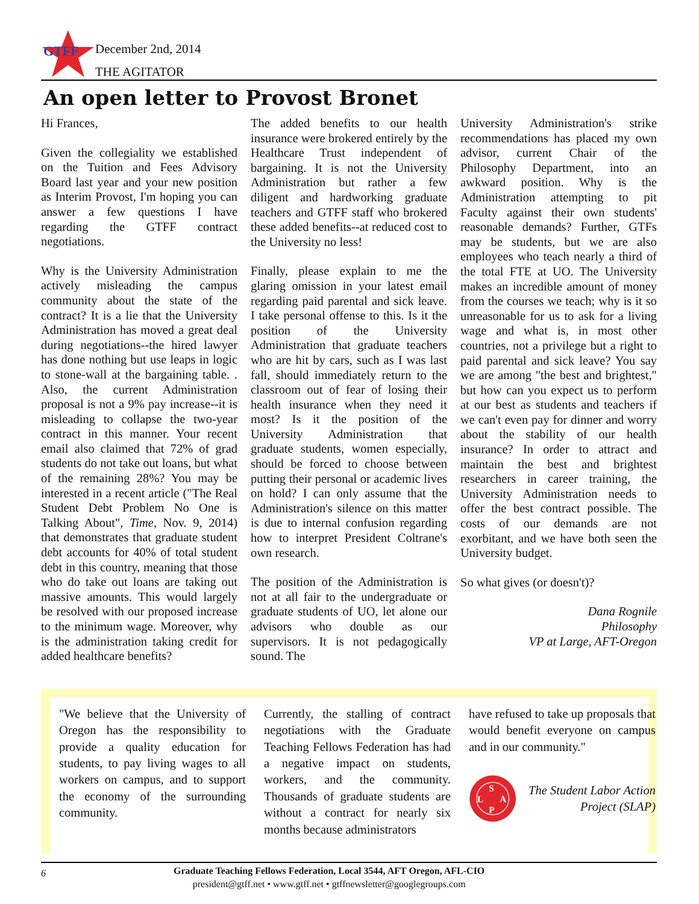GTFF
December 2nd, 2014
THE AGITATOR
An open letter to Provost Bronet
Hi Frances,
Given the collegiality we established on the Tuition and Fees Advisory Board last year and your new position as Interim Provost, I'm hoping you can answer a few questions I have regarding the GTFF contract negotiations.
Why is the University Administration actively misleading the campus community about the state of the contract? It is a lie that the University Administration has moved a great deal during negotiations--the hired lawyer has done nothing but use leaps in logic to stone-wall at the bargaining table. . Also, the current Administration proposal is not a 9% pay increase--it is misleading to collapse the two-year contract in this manner. Your recent email also claimed that 72% of grad students do not take out loans, but what of the remaining 28%? You may be interested in a recent article ("The Real Student Debt Problem No One is Talking About", Time, Nov. 9, 2014) that demonstrates that graduate student debt accounts for 40% of total student debt in this country, meaning that those who do take out loans are taking out massive amounts. This would largely be resolved with our proposed increase to the minimum wage. Moreover, why is the administration taking credit for added healthcare benefits?
The added benefits to our health insurance were brokered entirely by the Healthcare Trust independent of bargaining. It is not the University Administration but rather a few diligent and hardworking graduate teachers and GTFF staff who brokered these added benefits--at reduced cost to the University no less!
Finally, please explain to me the glaring omission in your latest email regarding paid parental and sick leave. I take personal offense to this. Is it the position of the University Administration that graduate teachers who are hit by cars, such as I was last fall, should immediately return to the classroom out of fear of losing their health insurance when they need it most? Is it the position of the University Administration that graduate students, women especially, should be forced to choose between putting their personal or academic lives on hold? I can only assume that the Administration's silence on this matter is due to internal confusion regarding how to interpret President Coltrane's own research.
The position of the Administration is not at all fair to the undergraduate or graduate students of UO, let alone our advisors who double as our supervisors. It is not pedagogically sound. The
University Administration's strike recommendations has placed my own advisor, current Chair of the Philosophy Department, into an awkward position. Why is the Administration attempting to pit Faculty against their own students' reasonable demands? Further, GTFs may be students, but we are also employees who teach nearly a third of the total FTE at UO. The University makes an incredible amount of money from the courses we teach; why is it so unreasonable for us to ask for a living wage and what is, in most other countries, not a privilege but a right to paid parental and sick leave? You say we are among "the best and brightest," but how can you expect us to perform at our best as students and teachers if we can't even pay for dinner and worry about the stability of our health insurance? In order to attract and maintain the best and brightest researchers in career training, the University Administration needs to offer the best contract possible. The costs of our demands are not exorbitant, and we have both seen the University budget.
So what gives (or doesn't)?
Dana Rognile
Philosophy
VP at Large, AFT-Oregon
"We believe that the University of Oregon has the responsibility to provide a quality education for students, to pay living wages to all workers on campus, and to support the economy of the surrounding community.
Currently, the stalling of contract negotiations with the Graduate Teaching Fellows Federation has had a negative impact on students, workers, and the community. Thousands of graduate students are without a contract for nearly six months because administrators
have refused to take up proposals that would benefit everyone on campus and in our community."
S
L
A
P
The Student Labor Action Project (SLAP)
6
Graduate Teaching Fellows Federation, Local 3544, AFT Oregon, AFL-CIO
president@gtff.net • www.gtff.net • gtffnewsletter@googlegroups.com